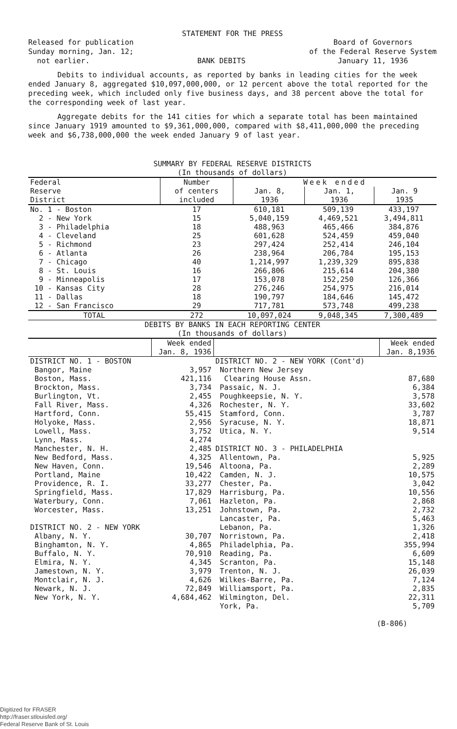STATEMENT FOR THE PRESS
Released for publication
Sunday morning, Jan. 12;
not earlier.
BANK DEBITS Board of Governors
of the Federal Reserve System
January 11, 1936
Debits to individual accounts, as reported by banks in leading cities for the week ended January 8, aggregated $10,097,000,000, or 12 percent above the total reported for the preceding week, which included only five business days, and 38 percent above the total for the corresponding week of last year.
Aggregate debits for the 141 cities for which a separate total has been maintained since January 1919 amounted to $9,361,000,000, compared with $8,411,000,000 the preceding week and $6,738,000,000 the week ended January 9 of last year.
SUMMARY BY FEDERAL RESERVE DISTRICTS
(In thousands of dollars)
| Federal Reserve District | Number of centers included | Week ended / Jan. 8, 1936 / Jan. 1, 1936 / Jan. 9 1935 / | | |
| --- | --- | --- | --- | --- |
| No. 1 - Boston | 17 | 610,181 | 509,139 | 433,197 |
| 2 - New York | 15 | 5,040,159 | 4,469,521 | 3,494,811 |
| 3 - Philadelphia | 18 | 488,963 | 465,466 | 384,876 |
| 4 - Cleveland | 25 | 601,628 | 524,459 | 459,040 |
| 5 - Richmond | 23 | 297,424 | 252,414 | 246,104 |
| 6 - Atlanta | 26 | 238,964 | 206,784 | 195,153 |
| 7 - Chicago | 40 | 1,214,997 | 1,239,329 | 895,838 |
| 8 - St. Louis | 16 | 266,806 | 215,614 | 204,380 |
| 9 - Minneapolis | 17 | 153,078 | 152,250 | 126,366 |
| 10 - Kansas City | 28 | 276,246 | 254,975 | 216,014 |
| 11 - Dallas | 18 | 190,797 | 184,646 | 145,472 |
| 12 - San Francisco | 29 | 717,781 | 573,748 | 499,238 |
| TOTAL | 272 | 10,097,024 | 9,048,345 | 7,300,489 |
DEBITS BY BANKS IN EACH REPORTING CENTER
(In thousands of dollars)
| | Week ended Jan. 8, 1936 | | Week ended Jan. 8,1936 |
| DISTRICT NO. 1 - BOSTON | | DISTRICT NO. 2 - NEW YORK (Cont'd) | |
| Bangor, Maine | 3,957 | Northern New Jersey | |
| Boston, Mass. | 421,116 | Clearing House Assn. | 87,680 |
| Brockton, Mass. | 3,734 | Passaic, N. J. | 6,384 |
| Burlington, Vt. | 2,455 | Poughkeepsie, N. Y. | 3,578 |
| Fall River, Mass. | 4,326 | Rochester, N. Y. | 33,602 |
| Hartford, Conn. | 55,415 | Stamford, Conn. | 3,787 |
| Holyoke, Mass. | 2,956 | Syracuse, N. Y. | 18,871 |
| Lowell, Mass. | 3,752 | Utica, N. Y. | 9,514 |
| Lynn, Mass. | 4,274 | | |
| Manchester, N. H. | 2,485 | DISTRICT NO. 3 - PHILADELPHIA | |
| New Bedford, Mass. | 4,325 | Allentown, Pa. | 5,925 |
| New Haven, Conn. | 19,546 | Altoona, Pa. | 2,289 |
| Portland, Maine | 10,422 | Camden, N. J. | 10,575 |
| Providence, R. I. | 33,277 | Chester, Pa. | 3,042 |
| Springfield, Mass. | 17,829 | Harrisburg, Pa. | 10,556 |
| Waterbury, Conn. | 7,061 | Hazleton, Pa. | 2,868 |
| Worcester, Mass. | 13,251 | Johnstown, Pa. | 2,732 |
| | | Lancaster, Pa. | 5,463 |
| DISTRICT NO. 2 - NEW YORK | | Lebanon, Pa. | 1,326 |
| Albany, N. Y. | 30,707 | Norristown, Pa. | 2,418 |
| Binghamton, N. Y. | 4,865 | Philadelphia, Pa. | 355,994 |
| Buffalo, N. Y. | 70,910 | Reading, Pa. | 6,609 |
| Elmira, N. Y. | 4,345 | Scranton, Pa. | 15,148 |
| Jamestown, N. Y. | 3,979 | Trenton, N. J. | 26,039 |
| Montclair, N. J. | 4,626 | Wilkes-Barre, Pa. | 7,124 |
| Newark, N. J. | 72,849 | Williamsport, Pa. | 2,835 |
| New York, N. Y. | 4,684,462 | Wilmington, Del. | 22,311 |
| | | York, Pa. | 5,709 |
(B-806)
Digitized for FRASER
http://fraser.stlouisfed.org/
Federal Reserve Bank of St. Louis